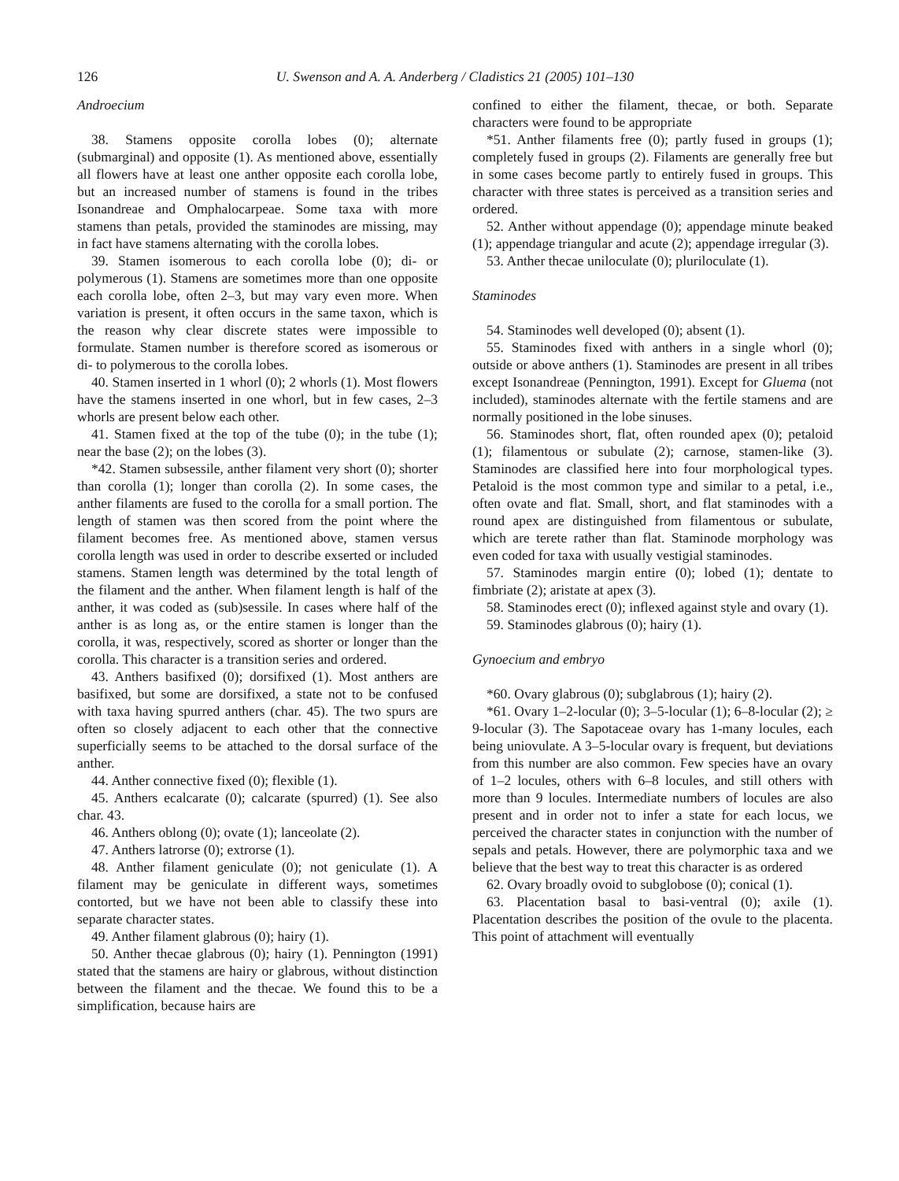126 U. Swenson and A. A. Anderberg / Cladistics 21 (2005) 101–130
Androecium
38. Stamens opposite corolla lobes (0); alternate (submarginal) and opposite (1). As mentioned above, essentially all flowers have at least one anther opposite each corolla lobe, but an increased number of stamens is found in the tribes Isonandreae and Omphalocarpeae. Some taxa with more stamens than petals, provided the staminodes are missing, may in fact have stamens alternating with the corolla lobes.
39. Stamen isomerous to each corolla lobe (0); di- or polymerous (1). Stamens are sometimes more than one opposite each corolla lobe, often 2–3, but may vary even more. When variation is present, it often occurs in the same taxon, which is the reason why clear discrete states were impossible to formulate. Stamen number is therefore scored as isomerous or di- to polymerous to the corolla lobes.
40. Stamen inserted in 1 whorl (0); 2 whorls (1). Most flowers have the stamens inserted in one whorl, but in few cases, 2–3 whorls are present below each other.
41. Stamen fixed at the top of the tube (0); in the tube (1); near the base (2); on the lobes (3).
*42. Stamen subsessile, anther filament very short (0); shorter than corolla (1); longer than corolla (2). In some cases, the anther filaments are fused to the corolla for a small portion. The length of stamen was then scored from the point where the filament becomes free. As mentioned above, stamen versus corolla length was used in order to describe exserted or included stamens. Stamen length was determined by the total length of the filament and the anther. When filament length is half of the anther, it was coded as (sub)sessile. In cases where half of the anther is as long as, or the entire stamen is longer than the corolla, it was, respectively, scored as shorter or longer than the corolla. This character is a transition series and ordered.
43. Anthers basifixed (0); dorsifixed (1). Most anthers are basifixed, but some are dorsifixed, a state not to be confused with taxa having spurred anthers (char. 45). The two spurs are often so closely adjacent to each other that the connective superficially seems to be attached to the dorsal surface of the anther.
44. Anther connective fixed (0); flexible (1).
45. Anthers ecalcarate (0); calcarate (spurred) (1). See also char. 43.
46. Anthers oblong (0); ovate (1); lanceolate (2).
47. Anthers latrorse (0); extrorse (1).
48. Anther filament geniculate (0); not geniculate (1). A filament may be geniculate in different ways, sometimes contorted, but we have not been able to classify these into separate character states.
49. Anther filament glabrous (0); hairy (1).
50. Anther thecae glabrous (0); hairy (1). Pennington (1991) stated that the stamens are hairy or glabrous, without distinction between the filament and the thecae. We found this to be a simplification, because hairs are
confined to either the filament, thecae, or both. Separate characters were found to be appropriate
*51. Anther filaments free (0); partly fused in groups (1); completely fused in groups (2). Filaments are generally free but in some cases become partly to entirely fused in groups. This character with three states is perceived as a transition series and ordered.
52. Anther without appendage (0); appendage minute beaked (1); appendage triangular and acute (2); appendage irregular (3).
53. Anther thecae uniloculate (0); pluriloculate (1).
Staminodes
54. Staminodes well developed (0); absent (1).
55. Staminodes fixed with anthers in a single whorl (0); outside or above anthers (1). Staminodes are present in all tribes except Isonandreae (Pennington, 1991). Except for Gluema (not included), staminodes alternate with the fertile stamens and are normally positioned in the lobe sinuses.
56. Staminodes short, flat, often rounded apex (0); petaloid (1); filamentous or subulate (2); carnose, stamen-like (3). Staminodes are classified here into four morphological types. Petaloid is the most common type and similar to a petal, i.e., often ovate and flat. Small, short, and flat staminodes with a round apex are distinguished from filamentous or subulate, which are terete rather than flat. Staminode morphology was even coded for taxa with usually vestigial staminodes.
57. Staminodes margin entire (0); lobed (1); dentate to fimbriate (2); aristate at apex (3).
58. Staminodes erect (0); inflexed against style and ovary (1).
59. Staminodes glabrous (0); hairy (1).
Gynoecium and embryo
*60. Ovary glabrous (0); subglabrous (1); hairy (2).
*61. Ovary 1–2-locular (0); 3–5-locular (1); 6–8-locular (2); ≥ 9-locular (3). The Sapotaceae ovary has 1-many locules, each being uniovulate. A 3–5-locular ovary is frequent, but deviations from this number are also common. Few species have an ovary of 1–2 locules, others with 6–8 locules, and still others with more than 9 locules. Intermediate numbers of locules are also present and in order not to infer a state for each locus, we perceived the character states in conjunction with the number of sepals and petals. However, there are polymorphic taxa and we believe that the best way to treat this character is as ordered
62. Ovary broadly ovoid to subglobose (0); conical (1).
63. Placentation basal to basi-ventral (0); axile (1). Placentation describes the position of the ovule to the placenta. This point of attachment will eventually